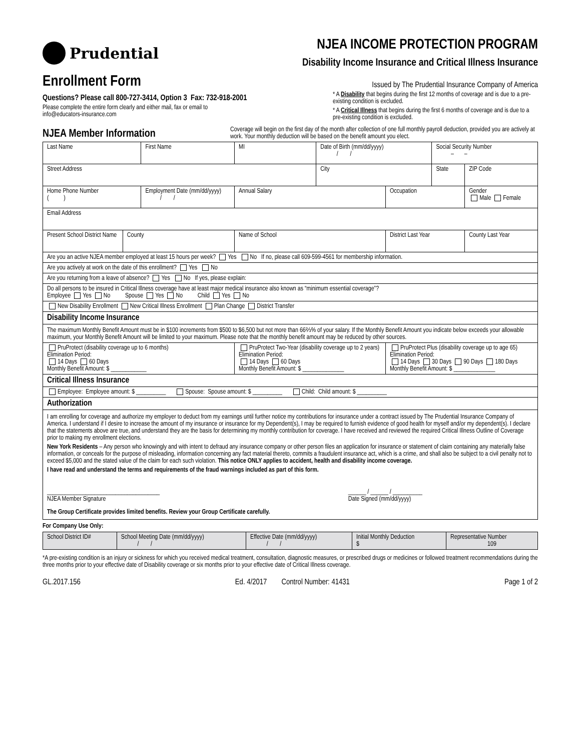Prudential NJEA INCOME PROTECTION PROGRAM
Disability Income Insurance and Critical Illness Insurance
Enrollment Form
Questions? Please call 800-727-3414, Option 3 Fax: 732-918-2001
Please complete the entire form clearly and either mail, fax or email to
info@educators-insurance.com
Issued by The Prudential Insurance Company of America
* A Disability that begins during the first 12 months of coverage and is due to a pre-existing condition is excluded.
* A Critical Illness that begins during the first 6 months of coverage and is due to a pre-existing condition is excluded.
NJEA Member Information
Coverage will begin on the first day of the month after collection of one full monthly payroll deduction, provided you are actively at work. Your monthly deduction will be based on the benefit amount you elect.
| Last Name | | First Name | | MI | Date of Birth (mm/dd/yyyy) / / | | Social Security Number – – | |
| Street Address | | | | | City | | State | ZIP Code |
| Home Phone Number ( ) | | Employment Date (mm/dd/yyyy) / / | | Annual Salary | | Occupation | | Gender Male Female |
| Email Address | | | | | | | | |
| Present School District Name | County | | Name of School | | | District Last Year | | County Last Year |
| Are you an active NJEA member employed at least 15 hours per week? Yes No If no, please call 609-599-4561 for membership information. | | | | | | | | |
| Are you actively at work on the date of this enrollment? Yes No | | | | | | | | |
| Are you returning from a leave of absence? Yes No If yes, please explain: | | | | | | | | |
| Do all persons to be insured in Critical Illness coverage have at least major medical insurance also known as “minimum essential coverage”? Employee Yes No Spouse Yes No Child Yes No | | | | | | | | |
| New Disability Enrollment New Critical Illness Enrollment Plan Change District Transfer | | | | | | | | |
| Disability Income Insurance | | | | | | | | |
| The maximum Monthly Benefit Amount must be in $100 increments from $500 to $6,500 but not more than 66⅔% of your salary. If the Monthly Benefit Amount you indicate below exceeds your allowable maximum, your Monthly Benefit Amount will be limited to your maximum. Please note that the monthly benefit amount may be reduced by other sources. | | | | | | | | |
| PruProtect (disability coverage up to 6 months) Elimination Period: 14 Days 60 Days Monthly Benefit Amount: $ ____________ | | | PruProtect Two-Year (disability coverage up to 2 years) Elimination Period: 14 Days 60 Days Monthly Benefit Amount: $ ______________ | | | PruProtect Plus (disability coverage up to age 65) Elimination Period: 14 Days 30 Days 90 Days 180 Days Monthly Benefit Amount: $ ______________ | | |
| Critical Illness Insurance | | | | | | | | |
| Employee: Employee amount: $ __________ Spouse: Spouse amount: $ __________ Child: Child amount: $ __________ | | | | | | | | |
| Authorization | | | | | | | | |
| I am enrolling for coverage and authorize my employer to deduct from my earnings until further notice my contributions for insurance under a contract issued by The Prudential Insurance Company of America. I understand if I desire to increase the amount of my insurance or insurance for my Dependent(s), I may be required to furnish evidence of good health for myself and/or my dependent(s). I declare that the statements above are true, and understand they are the basis for determining my monthly contribution for coverage. I have received and reviewed the required Critical Illness Outline of Coverage prior to making my enrollment elections. New York Residents – Any person who knowingly and with intent to defraud any insurance company or other person files an application for insurance or statement of claim containing any materially false information, or conceals for the purpose of misleading, information concerning any fact material thereto, commits a fraudulent insurance act, which is a crime, and shall also be subject to a civil penalty not to exceed $5,000 and the stated value of the claim for each such violation. This notice ONLY applies to accident, health and disability income coverage. I have read and understand the terms and requirements of the fraud warnings included as part of this form. ______________________________________ NJEA Member Signature ______ / ______ / __________ Date Signed (mm/dd/yyyy) The Group Certificate provides limited benefits. Review your Group Certificate carefully. | | | | | | | | |
For Company Use Only:
| School District ID# | School Meeting Date (mm/dd/yyyy) / / | Effective Date (mm/dd/yyyy) / / | Initial Monthly Deduction $ | Representative Number 109 |
*A pre-existing condition is an injury or sickness for which you received medical treatment, consultation, diagnostic measures, or prescribed drugs or medicines or followed treatment recommendations during the three months prior to your effective date of Disability coverage or six months prior to your effective date of Critical Illness coverage.
GL.2017.156 Ed. 4/2017 Control Number: 41431 Page 1 of 2